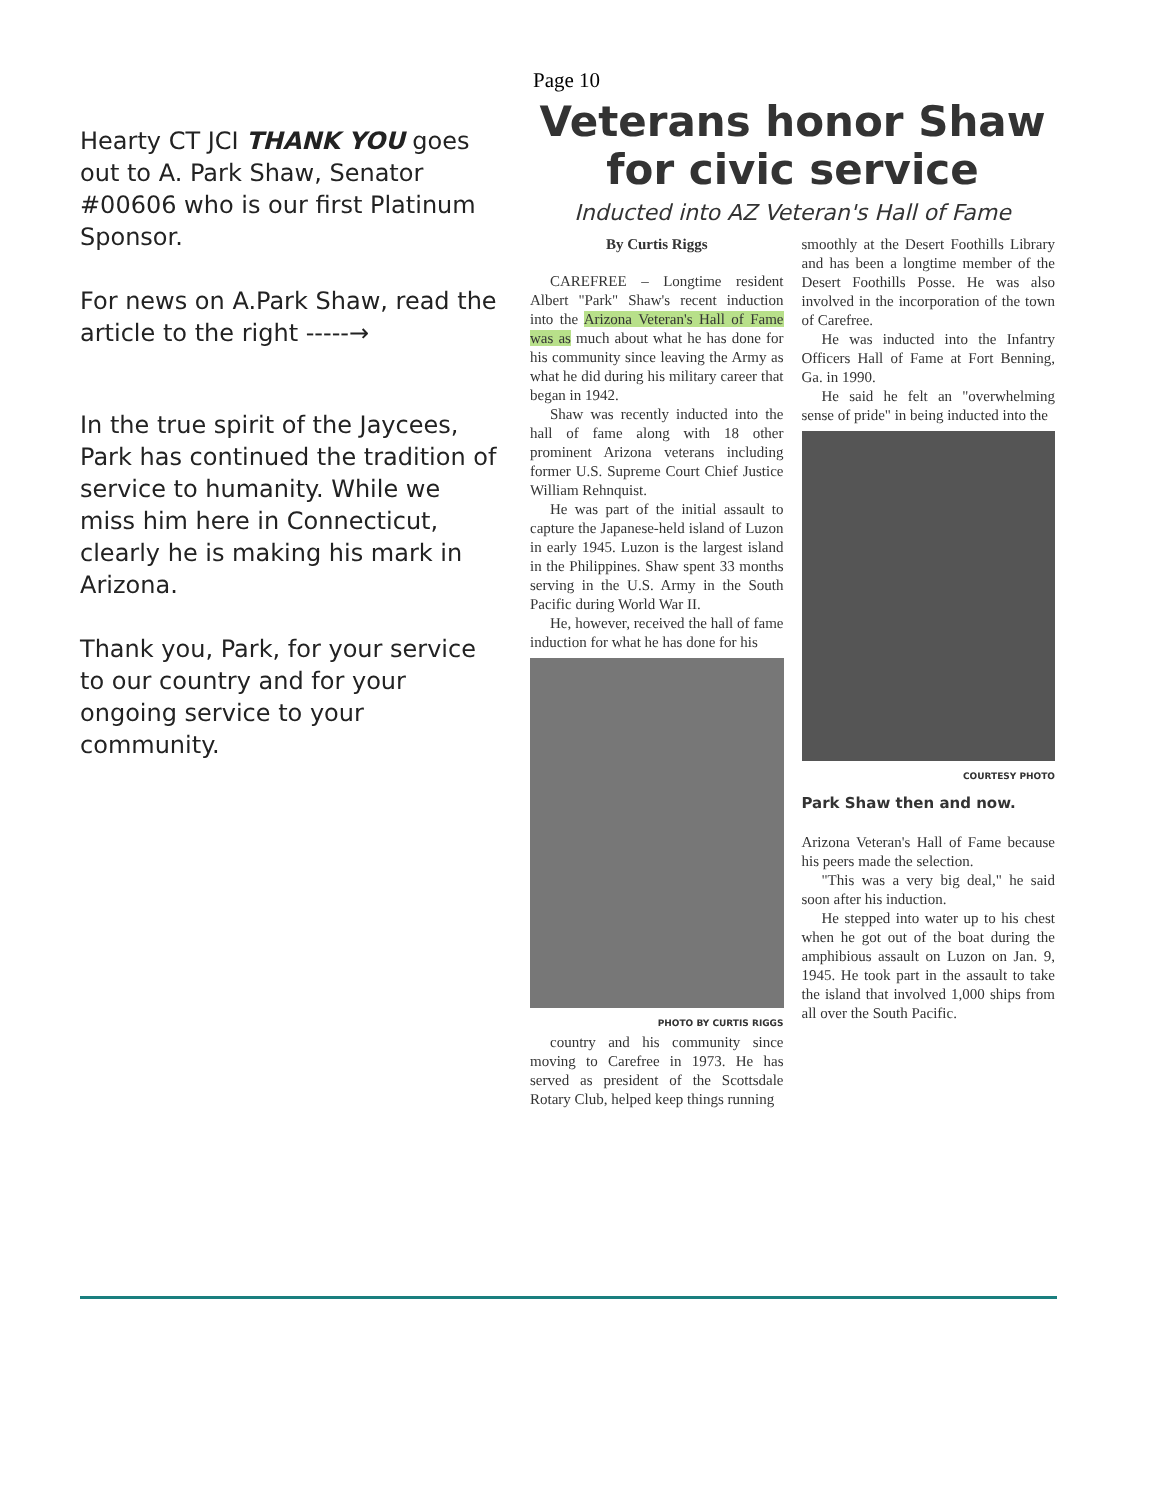Hearty CT JCI THANK YOU goes out to A. Park Shaw, Senator #00606 who is our first Platinum Sponsor.
For news on A.Park Shaw, read the article to the right -----→
In the true spirit of the Jaycees, Park has continued the tradition of service to humanity. While we miss him here in Connecticut, clearly he is making his mark in Arizona.
Thank you, Park, for your service to our country and for your ongoing service to your community.
Page 10
Veterans honor Shaw for civic service
Inducted into AZ Veteran's Hall of Fame
By Curtis Riggs
CAREFREE – Longtime resident Albert "Park" Shaw's recent induction into the Arizona Veteran's Hall of Fame was as much about what he has done for his community since leaving the Army as what he did during his military career that began in 1942.
Shaw was recently inducted into the hall of fame along with 18 other prominent Arizona veterans including former U.S. Supreme Court Chief Justice William Rehnquist.
He was part of the initial assault to capture the Japanese-held island of Luzon in early 1945. Luzon is the largest island in the Philippines. Shaw spent 33 months serving in the U.S. Army in the South Pacific during World War II.
He, however, received the hall of fame induction for what he has done for his
PHOTO BY CURTIS RIGGS
country and his community since moving to Carefree in 1973. He has served as president of the Scottsdale Rotary Club, helped keep things running
smoothly at the Desert Foothills Library and has been a longtime member of the Desert Foothills Posse. He was also involved in the incorporation of the town of Carefree.
He was inducted into the Infantry Officers Hall of Fame at Fort Benning, Ga. in 1990.
He said he felt an "overwhelming sense of pride" in being inducted into the
COURTESY PHOTO
Park Shaw then and now.
Arizona Veteran's Hall of Fame because his peers made the selection.
"This was a very big deal," he said soon after his induction.
He stepped into water up to his chest when he got out of the boat during the amphibious assault on Luzon on Jan. 9, 1945. He took part in the assault to take the island that involved 1,000 ships from all over the South Pacific.